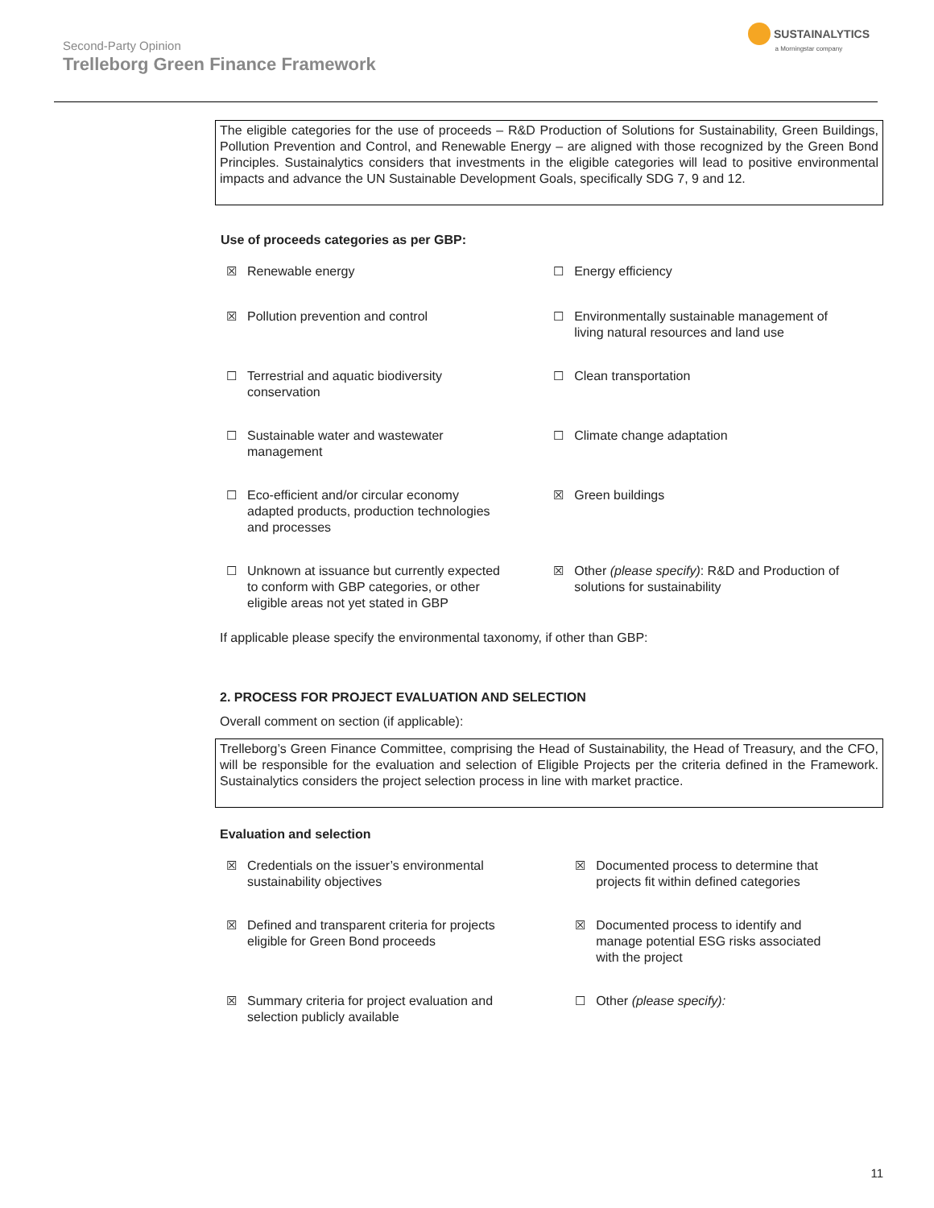Second-Party Opinion
Trelleborg Green Finance Framework
SUSTAINALYTICS
a Morningstar company
The eligible categories for the use of proceeds – R&D Production of Solutions for Sustainability, Green Buildings, Pollution Prevention and Control, and Renewable Energy – are aligned with those recognized by the Green Bond Principles. Sustainalytics considers that investments in the eligible categories will lead to positive environmental impacts and advance the UN Sustainable Development Goals, specifically SDG 7, 9 and 12.
Use of proceeds categories as per GBP:
| ☒ | Renewable energy | ☐ | Energy efficiency |
| ☒ | Pollution prevention and control | ☐ | Environmentally sustainable management of living natural resources and land use |
| ☐ | Terrestrial and aquatic biodiversity conservation | ☐ | Clean transportation |
| ☐ | Sustainable water and wastewater management | ☐ | Climate change adaptation |
| ☐ | Eco-efficient and/or circular economy adapted products, production technologies and processes | ☒ | Green buildings |
| ☐ | Unknown at issuance but currently expected to conform with GBP categories, or other eligible areas not yet stated in GBP | ☒ | Other (please specify) : R&D and Production of solutions for sustainability |
If applicable please specify the environmental taxonomy, if other than GBP:
2. PROCESS FOR PROJECT EVALUATION AND SELECTION
Overall comment on section (if applicable):
Trelleborg’s Green Finance Committee, comprising the Head of Sustainability, the Head of Treasury, and the CFO, will be responsible for the evaluation and selection of Eligible Projects per the criteria defined in the Framework. Sustainalytics considers the project selection process in line with market practice.
Evaluation and selection
| ☒ | Credentials on the issuer’s environmental sustainability objectives | ☒ | Documented process to determine that projects fit within defined categories |
| ☒ | Defined and transparent criteria for projects eligible for Green Bond proceeds | ☒ | Documented process to identify and manage potential ESG risks associated with the project |
| ☒ | Summary criteria for project evaluation and selection publicly available | ☐ | Other (please specify): |
11